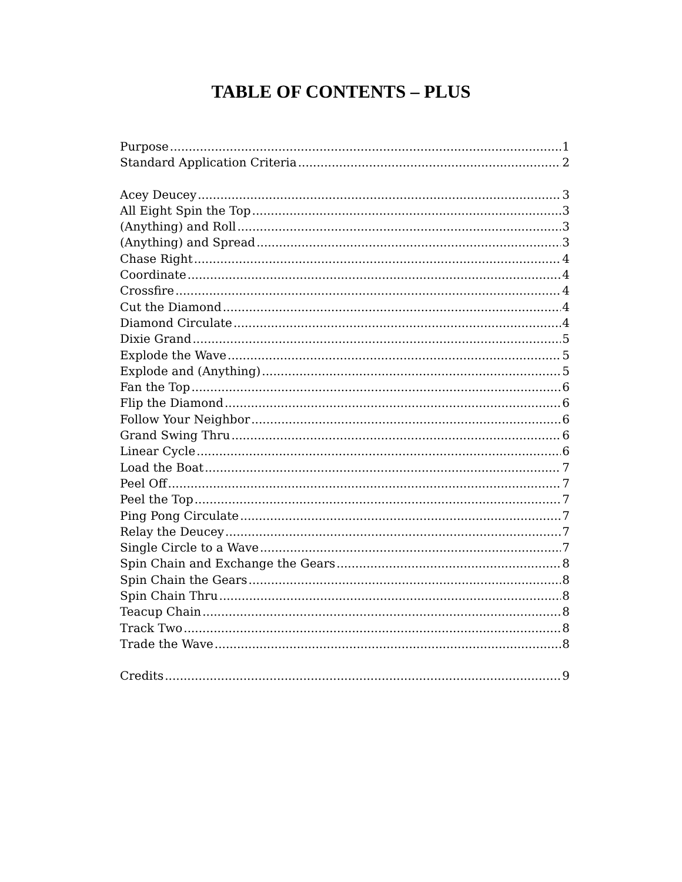TABLE OF CONTENTS – PLUS
Purpose 1
Standard Application Criteria 2
Acey Deucey 3
All Eight Spin the Top 3
(Anything) and Roll 3
(Anything) and Spread 3
Chase Right 4
Coordinate 4
Crossfire 4
Cut the Diamond 4
Diamond Circulate 4
Dixie Grand 5
Explode the Wave 5
Explode and (Anything) 5
Fan the Top 6
Flip the Diamond 6
Follow Your Neighbor 6
Grand Swing Thru 6
Linear Cycle 6
Load the Boat 7
Peel Off 7
Peel the Top 7
Ping Pong Circulate 7
Relay the Deucey 7
Single Circle to a Wave 7
Spin Chain and Exchange the Gears 8
Spin Chain the Gears 8
Spin Chain Thru 8
Teacup Chain 8
Track Two 8
Trade the Wave 8
Credits 9